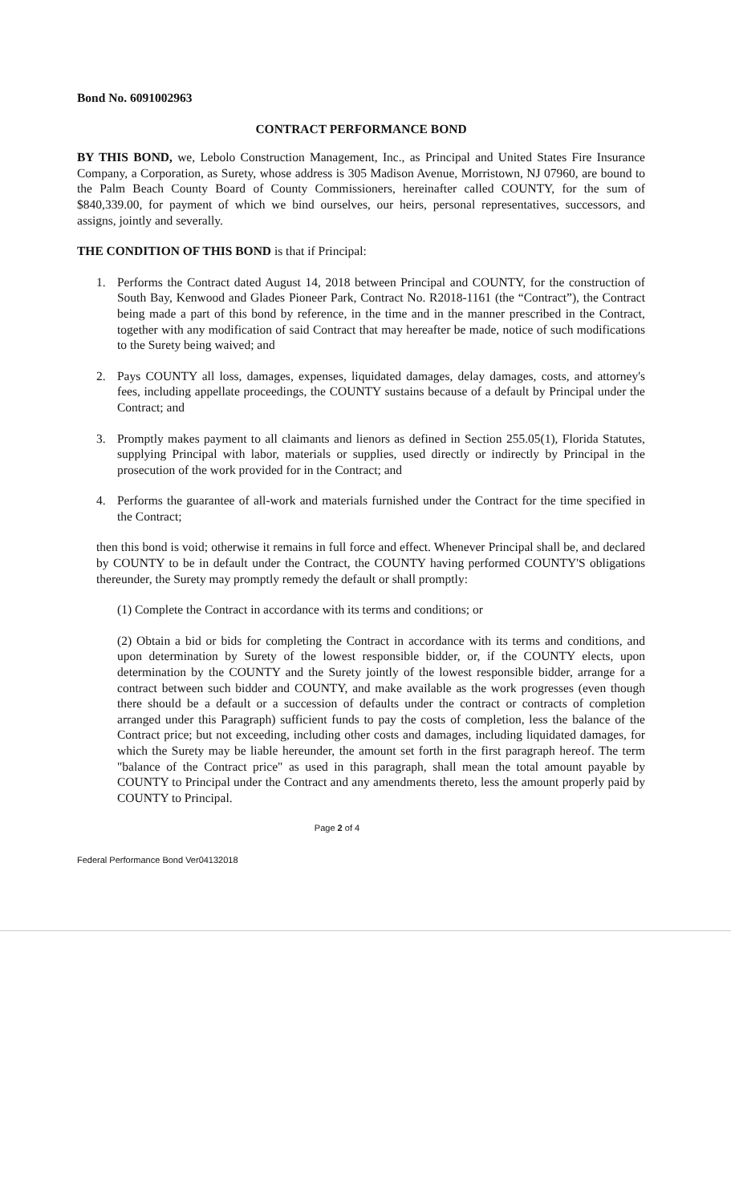Bond No. 6091002963
CONTRACT PERFORMANCE BOND
BY THIS BOND, we, Lebolo Construction Management, Inc., as Principal and United States Fire Insurance Company, a Corporation, as Surety, whose address is 305 Madison Avenue, Morristown, NJ 07960, are bound to the Palm Beach County Board of County Commissioners, hereinafter called COUNTY, for the sum of $840,339.00, for payment of which we bind ourselves, our heirs, personal representatives, successors, and assigns, jointly and severally.
THE CONDITION OF THIS BOND is that if Principal:
1. Performs the Contract dated August 14, 2018 between Principal and COUNTY, for the construction of South Bay, Kenwood and Glades Pioneer Park, Contract No. R2018-1161 (the “Contract”), the Contract being made a part of this bond by reference, in the time and in the manner prescribed in the Contract, together with any modification of said Contract that may hereafter be made, notice of such modifications to the Surety being waived; and
2. Pays COUNTY all loss, damages, expenses, liquidated damages, delay damages, costs, and attorney's fees, including appellate proceedings, the COUNTY sustains because of a default by Principal under the Contract; and
3. Promptly makes payment to all claimants and lienors as defined in Section 255.05(1), Florida Statutes, supplying Principal with labor, materials or supplies, used directly or indirectly by Principal in the prosecution of the work provided for in the Contract; and
4. Performs the guarantee of all-work and materials furnished under the Contract for the time specified in the Contract;
then this bond is void; otherwise it remains in full force and effect. Whenever Principal shall be, and declared by COUNTY to be in default under the Contract, the COUNTY having performed COUNTY'S obligations thereunder, the Surety may promptly remedy the default or shall promptly:
(1) Complete the Contract in accordance with its terms and conditions; or
(2) Obtain a bid or bids for completing the Contract in accordance with its terms and conditions, and upon determination by Surety of the lowest responsible bidder, or, if the COUNTY elects, upon determination by the COUNTY and the Surety jointly of the lowest responsible bidder, arrange for a contract between such bidder and COUNTY, and make available as the work progresses (even though there should be a default or a succession of defaults under the contract or contracts of completion arranged under this Paragraph) sufficient funds to pay the costs of completion, less the balance of the Contract price; but not exceeding, including other costs and damages, including liquidated damages, for which the Surety may be liable hereunder, the amount set forth in the first paragraph hereof. The term "balance of the Contract price" as used in this paragraph, shall mean the total amount payable by COUNTY to Principal under the Contract and any amendments thereto, less the amount properly paid by COUNTY to Principal.
Page 2 of 4
Federal Performance Bond Ver04132018